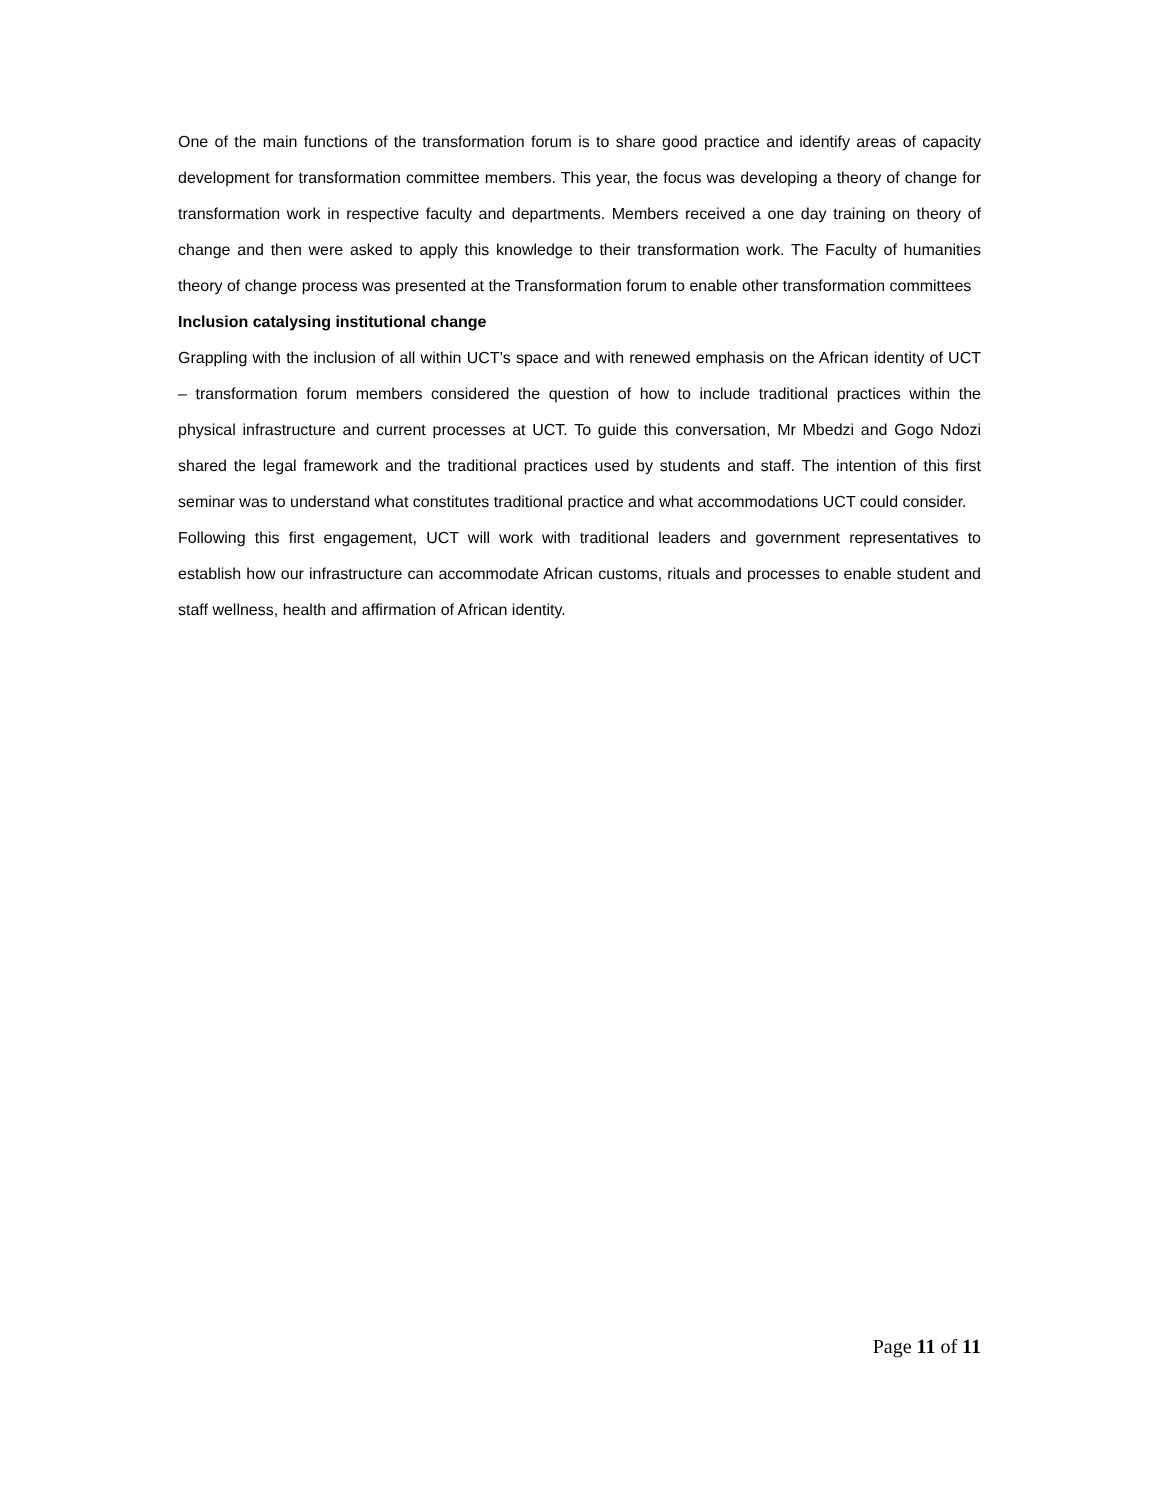One of the main functions of the transformation forum is to share good practice and identify areas of capacity development for transformation committee members. This year, the focus was developing a theory of change for transformation work in respective faculty and departments. Members received a one day training on theory of change and then were asked to apply this knowledge to their transformation work. The Faculty of humanities theory of change process was presented at the Transformation forum to enable other transformation committees
Inclusion catalysing institutional change
Grappling with the inclusion of all within UCT’s space and with renewed emphasis on the African identity of UCT – transformation forum members considered the question of how to include traditional practices within the physical infrastructure and current processes at UCT. To guide this conversation, Mr Mbedzi and Gogo Ndozi shared the legal framework and the traditional practices used by students and staff. The intention of this first seminar was to understand what constitutes traditional practice and what accommodations UCT could consider.
Following this first engagement, UCT will work with traditional leaders and government representatives to establish how our infrastructure can accommodate African customs, rituals and processes to enable student and staff wellness, health and affirmation of African identity.
Page 11 of 11